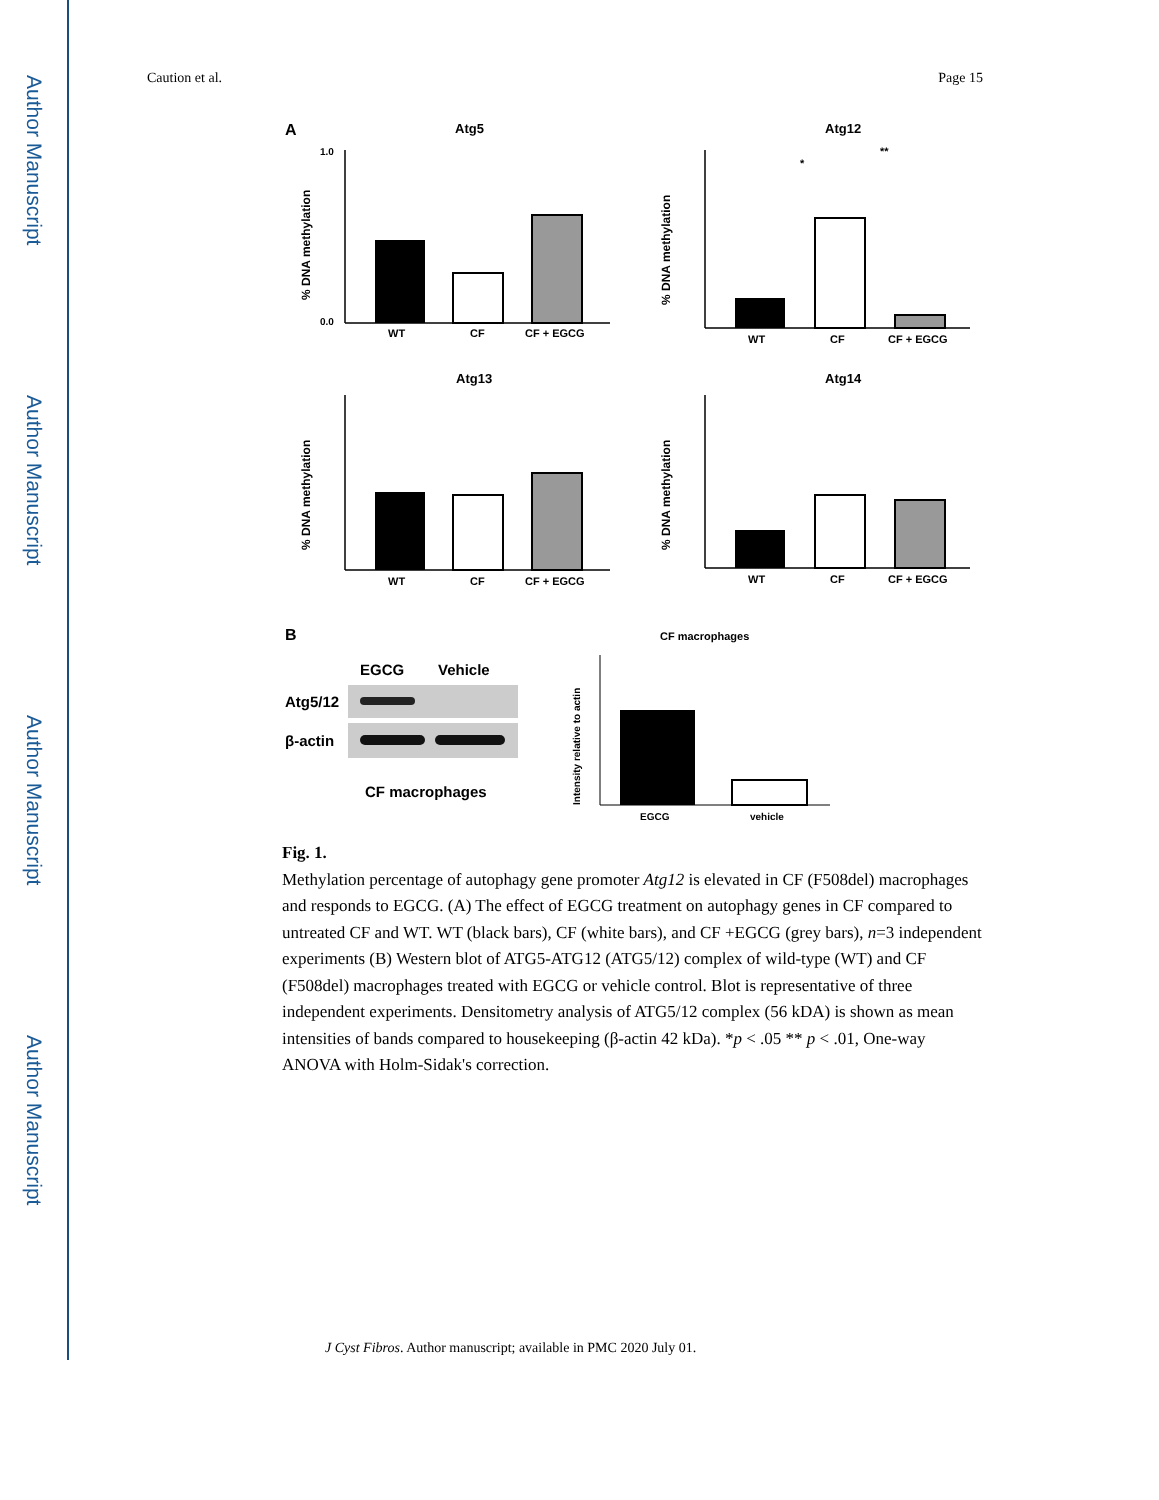Author Manuscript
Author Manuscript
Author Manuscript
Author Manuscript
Caution et al. Page 15
A
Atg5
WT
CF
CF + EGCG
% DNA methylation
1.0
0.0
Atg12
WT
CF
CF + EGCG
*
**
% DNA methylation
Atg13
WT
CF
CF + EGCG
% DNA methylation
Atg14
WT
CF
CF + EGCG
% DNA methylation
B
EGCG
Vehicle
Atg5/12
β-actin
CF macrophages
CF macrophages
EGCG
vehicle
Intensity relative to actin
Fig. 1.
Methylation percentage of autophagy gene promoter Atg12 is elevated in CF (F508del) macrophages and responds to EGCG. (A) The effect of EGCG treatment on autophagy genes in CF compared to untreated CF and WT. WT (black bars), CF (white bars), and CF +EGCG (grey bars), n=3 independent experiments (B) Western blot of ATG5-ATG12 (ATG5/12) complex of wild-type (WT) and CF (F508del) macrophages treated with EGCG or vehicle control. Blot is representative of three independent experiments. Densitometry analysis of ATG5/12 complex (56 kDA) is shown as mean intensities of bands compared to housekeeping (β-actin 42 kDa). *p < .05 ** p < .01, One-way ANOVA with Holm-Sidak's correction.
J Cyst Fibros. Author manuscript; available in PMC 2020 July 01.